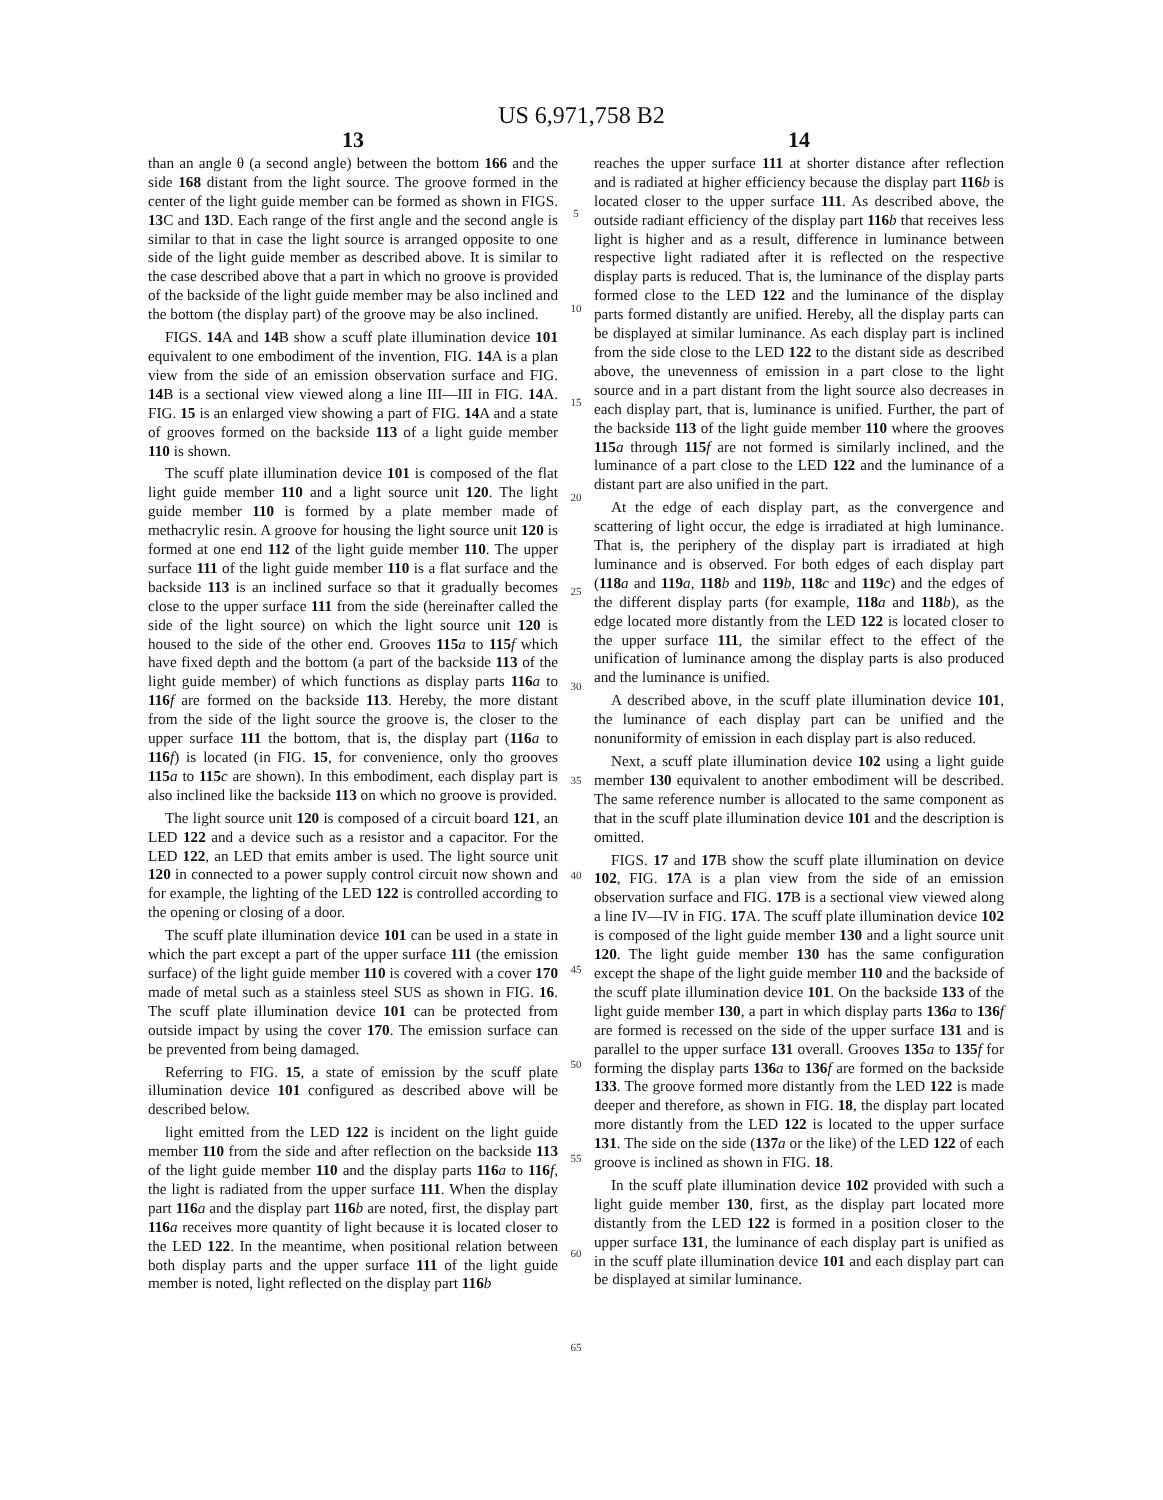US 6,971,758 B2
13
than an angle θ (a second angle) between the bottom 166 and the side 168 distant from the light source. The groove formed in the center of the light guide member can be formed as shown in FIGS. 13 C and 13 D. Each range of the first angle and the second angle is similar to that in case the light source is arranged opposite to one side of the light guide member as described above. It is similar to the case described above that a part in which no groove is provided of the backside of the light guide member may be also inclined and the bottom (the display part) of the groove may be also inclined.
FIGS. 14 A and 14 B show a scuff plate illumination device 101 equivalent to one embodiment of the invention, FIG. 14 A is a plan view from the side of an emission observation surface and FIG. 14 B is a sectional view viewed along a line III—III in FIG. 14 A. FIG. 15 is an enlarged view showing a part of FIG. 14 A and a state of grooves formed on the backside 113 of a light guide member 110 is shown.
The scuff plate illumination device 101 is composed of the flat light guide member 110 and a light source unit 120. The light guide member 110 is formed by a plate member made of methacrylic resin. A groove for housing the light source unit 120 is formed at one end 112 of the light guide member 110. The upper surface 111 of the light guide member 110 is a flat surface and the backside 113 is an inclined surface so that it gradually becomes close to the upper surface 111 from the side (hereinafter called the side of the light source) on which the light source unit 120 is housed to the side of the other end. Grooves 115 a to 115 f which have fixed depth and the bottom (a part of the backside 113 of the light guide member) of which functions as display parts 116 a to 116 f are formed on the backside 113. Hereby, the more distant from the side of the light source the groove is, the closer to the upper surface 111 the bottom, that is, the display part (116 a to 116 f) is located (in FIG. 15, for convenience, only tho grooves 115 a to 115 c are shown). In this embodiment, each display part is also inclined like the backside 113 on which no groove is provided.
The light source unit 120 is composed of a circuit board 121, an LED 122 and a device such as a resistor and a capacitor. For the LED 122, an LED that emits amber is used. The light source unit 120 in connected to a power supply control circuit now shown and for example, the lighting of the LED 122 is controlled according to the opening or closing of a door.
The scuff plate illumination device 101 can be used in a state in which the part except a part of the upper surface 111 (the emission surface) of the light guide member 110 is covered with a cover 170 made of metal such as a stainless steel SUS as shown in FIG. 16. The scuff plate illumination device 101 can be protected from outside impact by using the cover 170. The emission surface can be prevented from being damaged.
Referring to FIG. 15, a state of emission by the scuff plate illumination device 101 configured as described above will be described below.
light emitted from the LED 122 is incident on the light guide member 110 from the side and after reflection on the backside 113 of the light guide member 110 and the display parts 116 a to 116 f, the light is radiated from the upper surface 111. When the display part 116 a and the display part 116 b are noted, first, the display part 116 a receives more quantity of light because it is located closer to the LED 122. In the meantime, when positional relation between both display parts and the upper surface 111 of the light guide member is noted, light reflected on the display part 116 b
5
10
15
20
25
30
35
40
45
50
55
60
65
14
reaches the upper surface 111 at shorter distance after reflection and is radiated at higher efficiency because the display part 116 b is located closer to the upper surface 111. As described above, the outside radiant efficiency of the display part 116 b that receives less light is higher and as a result, difference in luminance between respective light radiated after it is reflected on the respective display parts is reduced. That is, the luminance of the display parts formed close to the LED 122 and the luminance of the display parts formed distantly are unified. Hereby, all the display parts can be displayed at similar luminance. As each display part is inclined from the side close to the LED 122 to the distant side as described above, the unevenness of emission in a part close to the light source and in a part distant from the light source also decreases in each display part, that is, luminance is unified. Further, the part of the backside 113 of the light guide member 110 where the grooves 115 a through 115 f are not formed is similarly inclined, and the luminance of a part close to the LED 122 and the luminance of a distant part are also unified in the part.
At the edge of each display part, as the convergence and scattering of light occur, the edge is irradiated at high luminance. That is, the periphery of the display part is irradiated at high luminance and is observed. For both edges of each display part (118 a and 119 a, 118 b and 119 b, 118 c and 119 c) and the edges of the different display parts (for example, 118 a and 118 b), as the edge located more distantly from the LED 122 is located closer to the upper surface 111, the similar effect to the effect of the unification of luminance among the display parts is also produced and the luminance is unified.
A described above, in the scuff plate illumination device 101, the luminance of each display part can be unified and the nonuniformity of emission in each display part is also reduced.
Next, a scuff plate illumination device 102 using a light guide member 130 equivalent to another embodiment will be described. The same reference number is allocated to the same component as that in the scuff plate illumination device 101 and the description is omitted.
FIGS. 17 and 17 B show the scuff plate illumination on device 102, FIG. 17 A is a plan view from the side of an emission observation surface and FIG. 17 B is a sectional view viewed along a line IV—IV in FIG. 17 A. The scuff plate illumination device 102 is composed of the light guide member 130 and a light source unit 120. The light guide member 130 has the same configuration except the shape of the light guide member 110 and the backside of the scuff plate illumination device 101. On the backside 133 of the light guide member 130, a part in which display parts 136 a to 136 f are formed is recessed on the side of the upper surface 131 and is parallel to the upper surface 131 overall. Grooves 135 a to 135 f for forming the display parts 136 a to 136 f are formed on the backside 133. The groove formed more distantly from the LED 122 is made deeper and therefore, as shown in FIG. 18, the display part located more distantly from the LED 122 is located to the upper surface 131. The side on the side (137 a or the like) of the LED 122 of each groove is inclined as shown in FIG. 18.
In the scuff plate illumination device 102 provided with such a light guide member 130, first, as the display part located more distantly from the LED 122 is formed in a position closer to the upper surface 131, the luminance of each display part is unified as in the scuff plate illumination device 101 and each display part can be displayed at similar luminance.